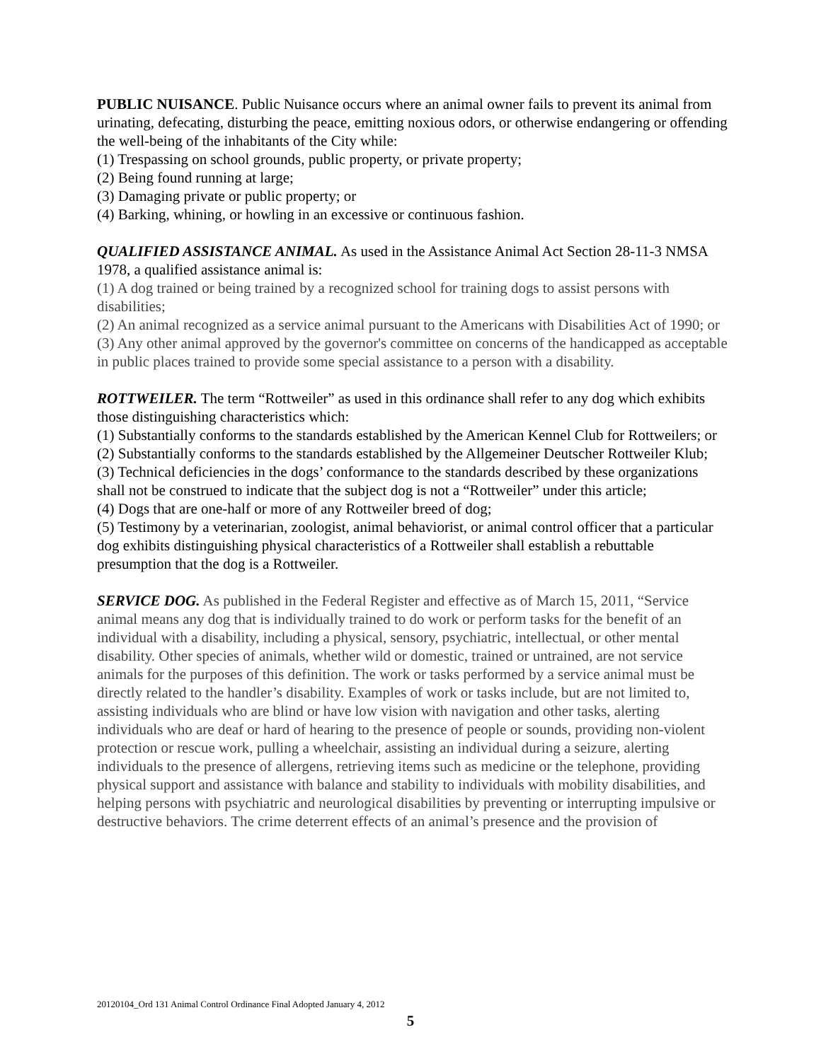PUBLIC NUISANCE. Public Nuisance occurs where an animal owner fails to prevent its animal from urinating, defecating, disturbing the peace, emitting noxious odors, or otherwise endangering or offending the well-being of the inhabitants of the City while:
(1) Trespassing on school grounds, public property, or private property;
(2) Being found running at large;
(3) Damaging private or public property; or
(4) Barking, whining, or howling in an excessive or continuous fashion.
QUALIFIED ASSISTANCE ANIMAL. As used in the Assistance Animal Act Section 28-11-3 NMSA 1978, a qualified assistance animal is:
(1) A dog trained or being trained by a recognized school for training dogs to assist persons with disabilities;
(2) An animal recognized as a service animal pursuant to the Americans with Disabilities Act of 1990; or
(3) Any other animal approved by the governor's committee on concerns of the handicapped as acceptable in public places trained to provide some special assistance to a person with a disability.
ROTTWEILER. The term “Rottweiler” as used in this ordinance shall refer to any dog which exhibits those distinguishing characteristics which:
(1) Substantially conforms to the standards established by the American Kennel Club for Rottweilers; or
(2) Substantially conforms to the standards established by the Allgemeiner Deutscher Rottweiler Klub;
(3) Technical deficiencies in the dogs’ conformance to the standards described by these organizations shall not be construed to indicate that the subject dog is not a “Rottweiler” under this article;
(4) Dogs that are one-half or more of any Rottweiler breed of dog;
(5) Testimony by a veterinarian, zoologist, animal behaviorist, or animal control officer that a particular dog exhibits distinguishing physical characteristics of a Rottweiler shall establish a rebuttable presumption that the dog is a Rottweiler.
SERVICE DOG. As published in the Federal Register and effective as of March 15, 2011, “Service animal means any dog that is individually trained to do work or perform tasks for the benefit of an individual with a disability, including a physical, sensory, psychiatric, intellectual, or other mental disability. Other species of animals, whether wild or domestic, trained or untrained, are not service animals for the purposes of this definition. The work or tasks performed by a service animal must be directly related to the handler’s disability. Examples of work or tasks include, but are not limited to, assisting individuals who are blind or have low vision with navigation and other tasks, alerting individuals who are deaf or hard of hearing to the presence of people or sounds, providing non-violent protection or rescue work, pulling a wheelchair, assisting an individual during a seizure, alerting individuals to the presence of allergens, retrieving items such as medicine or the telephone, providing physical support and assistance with balance and stability to individuals with mobility disabilities, and helping persons with psychiatric and neurological disabilities by preventing or interrupting impulsive or destructive behaviors. The crime deterrent effects of an animal’s presence and the provision of
20120104_Ord 131 Animal Control Ordinance Final Adopted January 4, 2012
5